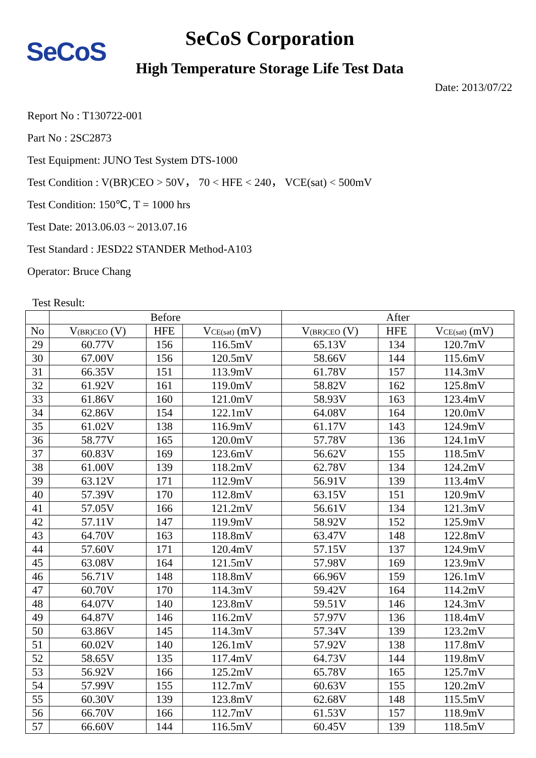SeCoS
SeCoS Corporation
High Temperature Storage Life Test Data
Date: 2013/07/22
Report No : T130722-001
Part No : 2SC2873
Test Equipment: JUNO Test System DTS-1000
Test Condition : V(BR)CEO > 50V， 70 < HFE < 240， VCE(sat) < 500mV
Test Condition: 150℃, T = 1000 hrs
Test Date: 2013.06.03 ~ 2013.07.16
Test Standard : JESD22 STANDER Method-A103
Operator: Bruce Chang
Test Result:
| | Before | | | After | | |
| --- | --- | --- | --- | --- | --- | --- |
| No | V (BR)CEO (V) | HFE | V CE(sat) (mV) | V (BR)CEO (V) | HFE | V CE(sat) (mV) |
| 29 | 60.77V | 156 | 116.5mV | 65.13V | 134 | 120.7mV |
| 30 | 67.00V | 156 | 120.5mV | 58.66V | 144 | 115.6mV |
| 31 | 66.35V | 151 | 113.9mV | 61.78V | 157 | 114.3mV |
| 32 | 61.92V | 161 | 119.0mV | 58.82V | 162 | 125.8mV |
| 33 | 61.86V | 160 | 121.0mV | 58.93V | 163 | 123.4mV |
| 34 | 62.86V | 154 | 122.1mV | 64.08V | 164 | 120.0mV |
| 35 | 61.02V | 138 | 116.9mV | 61.17V | 143 | 124.9mV |
| 36 | 58.77V | 165 | 120.0mV | 57.78V | 136 | 124.1mV |
| 37 | 60.83V | 169 | 123.6mV | 56.62V | 155 | 118.5mV |
| 38 | 61.00V | 139 | 118.2mV | 62.78V | 134 | 124.2mV |
| 39 | 63.12V | 171 | 112.9mV | 56.91V | 139 | 113.4mV |
| 40 | 57.39V | 170 | 112.8mV | 63.15V | 151 | 120.9mV |
| 41 | 57.05V | 166 | 121.2mV | 56.61V | 134 | 121.3mV |
| 42 | 57.11V | 147 | 119.9mV | 58.92V | 152 | 125.9mV |
| 43 | 64.70V | 163 | 118.8mV | 63.47V | 148 | 122.8mV |
| 44 | 57.60V | 171 | 120.4mV | 57.15V | 137 | 124.9mV |
| 45 | 63.08V | 164 | 121.5mV | 57.98V | 169 | 123.9mV |
| 46 | 56.71V | 148 | 118.8mV | 66.96V | 159 | 126.1mV |
| 47 | 60.70V | 170 | 114.3mV | 59.42V | 164 | 114.2mV |
| 48 | 64.07V | 140 | 123.8mV | 59.51V | 146 | 124.3mV |
| 49 | 64.87V | 146 | 116.2mV | 57.97V | 136 | 118.4mV |
| 50 | 63.86V | 145 | 114.3mV | 57.34V | 139 | 123.2mV |
| 51 | 60.02V | 140 | 126.1mV | 57.92V | 138 | 117.8mV |
| 52 | 58.65V | 135 | 117.4mV | 64.73V | 144 | 119.8mV |
| 53 | 56.92V | 166 | 125.2mV | 65.78V | 165 | 125.7mV |
| 54 | 57.99V | 155 | 112.7mV | 60.63V | 155 | 120.2mV |
| 55 | 60.30V | 139 | 123.8mV | 62.68V | 148 | 115.5mV |
| 56 | 66.70V | 166 | 112.7mV | 61.53V | 157 | 118.9mV |
| 57 | 66.60V | 144 | 116.5mV | 60.45V | 139 | 118.5mV |